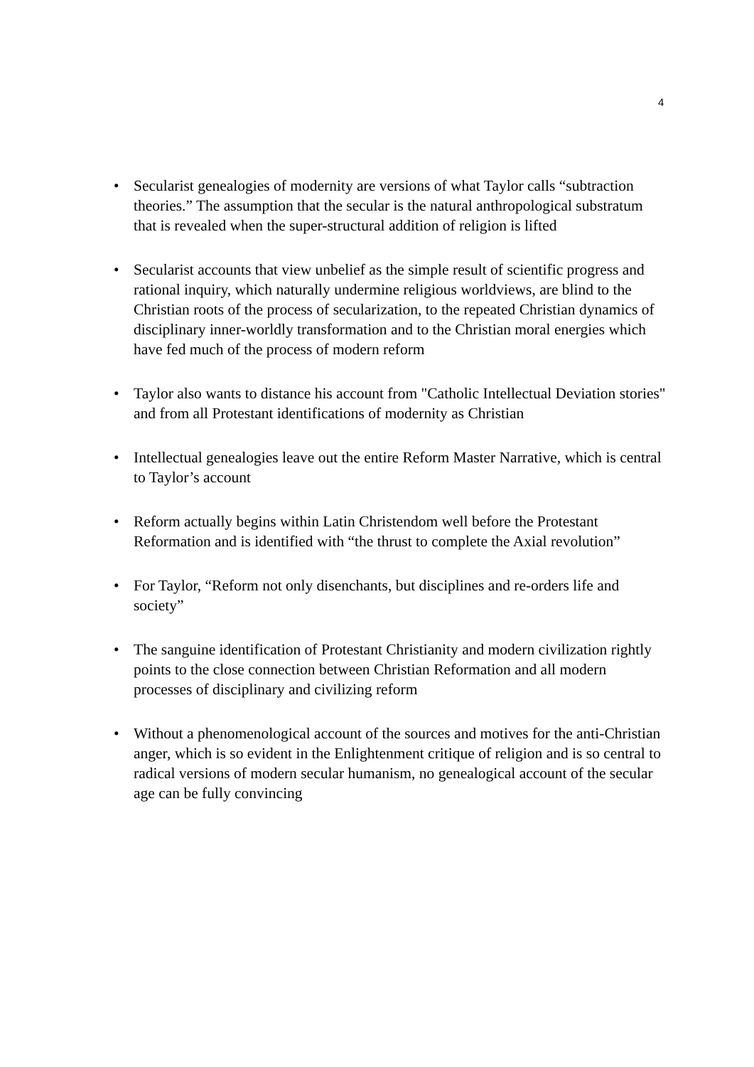4
• Secularist genealogies of modernity are versions of what Taylor calls “subtraction theories.” The assumption that the secular is the natural anthropological substratum that is revealed when the super-structural addition of religion is lifted
• Secularist accounts that view unbelief as the simple result of scientific progress and rational inquiry, which naturally undermine religious worldviews, are blind to the Christian roots of the process of secularization, to the repeated Christian dynamics of disciplinary inner-worldly transformation and to the Christian moral energies which have fed much of the process of modern reform
• Taylor also wants to distance his account from "Catholic Intellectual Deviation stories" and from all Protestant identifications of modernity as Christian
• Intellectual genealogies leave out the entire Reform Master Narrative, which is central to Taylor’s account
• Reform actually begins within Latin Christendom well before the Protestant Reformation and is identified with “the thrust to complete the Axial revolution”
• For Taylor, “Reform not only disenchants, but disciplines and re-orders life and society”
• The sanguine identification of Protestant Christianity and modern civilization rightly points to the close connection between Christian Reformation and all modern processes of disciplinary and civilizing reform
• Without a phenomenological account of the sources and motives for the anti-Christian anger, which is so evident in the Enlightenment critique of religion and is so central to radical versions of modern secular humanism, no genealogical account of the secular age can be fully convincing